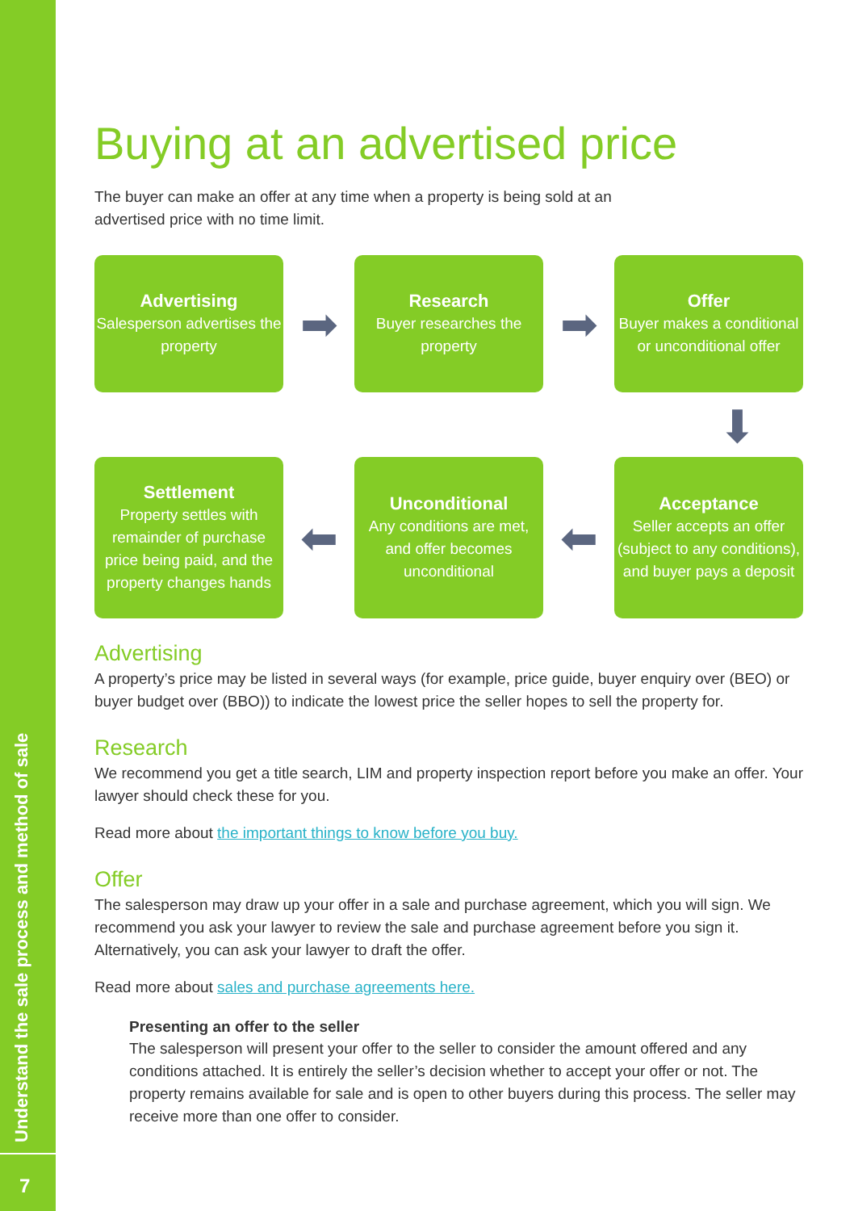Understand the sale process and method of sale
7
Buying at an advertised price
The buyer can make an offer at any time when a property is being sold at an
advertised price with no time limit.
Advertising
Salesperson advertises the property
➡
Research
Buyer researches the property
➡
Offer
Buyer makes a conditional or unconditional offer
⬇
Settlement
Property settles with remainder of purchase price being paid, and the property changes hands
⬅
Unconditional
Any conditions are met, and offer becomes unconditional
⬅
Acceptance
Seller accepts an offer (subject to any conditions), and buyer pays a deposit
Advertising
A property’s price may be listed in several ways (for example, price guide, buyer enquiry over (BEO) or buyer budget over (BBO)) to indicate the lowest price the seller hopes to sell the property for.
Research
We recommend you get a title search, LIM and property inspection report before you make an offer. Your lawyer should check these for you.
Read more about the important things to know before you buy.
Offer
The salesperson may draw up your offer in a sale and purchase agreement, which you will sign. We recommend you ask your lawyer to review the sale and purchase agreement before you sign it. Alternatively, you can ask your lawyer to draft the offer.
Read more about sales and purchase agreements here.
Presenting an offer to the seller
The salesperson will present your offer to the seller to consider the amount offered and any conditions attached. It is entirely the seller’s decision whether to accept your offer or not. The property remains available for sale and is open to other buyers during this process. The seller may receive more than one offer to consider.